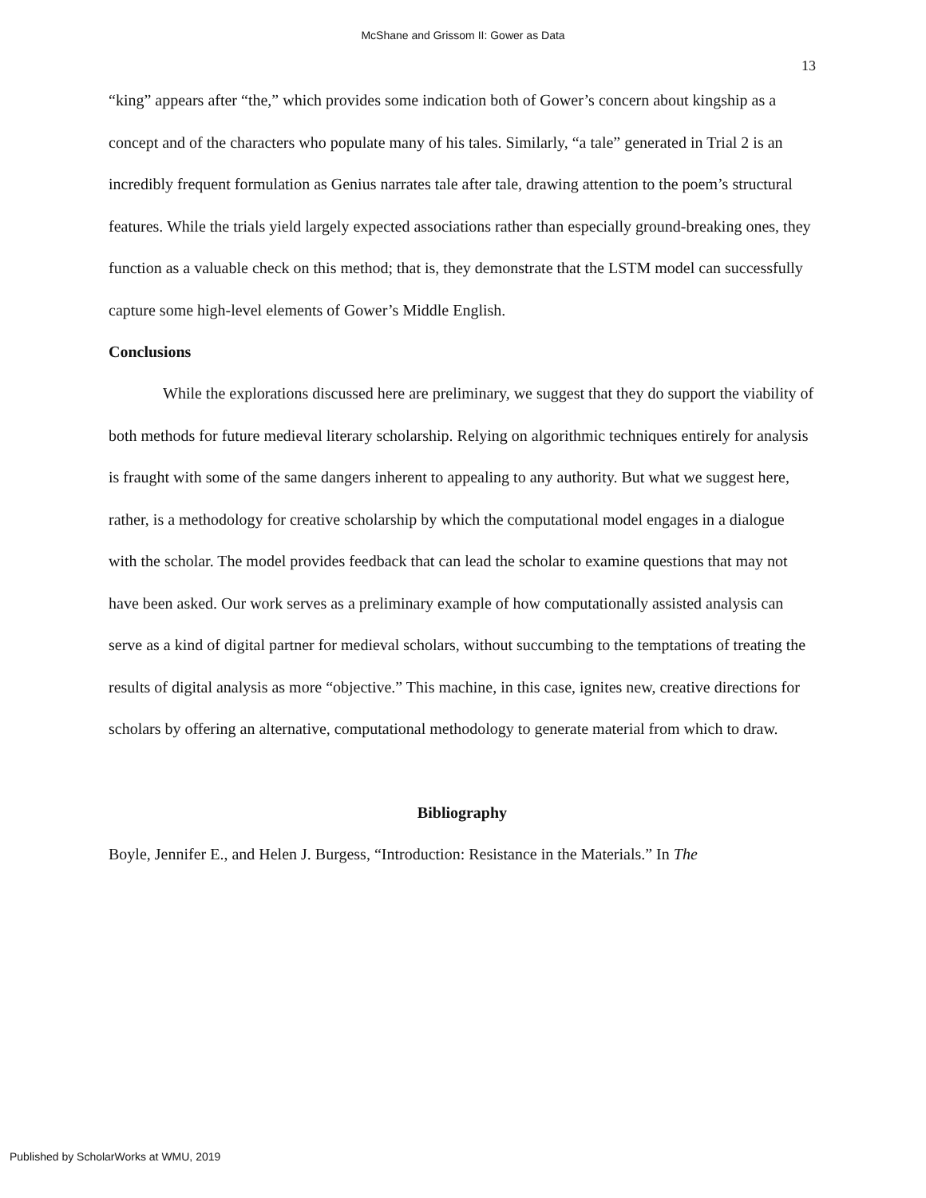McShane and Grissom II: Gower as Data
13
“king” appears after “the,” which provides some indication both of Gower’s concern about kingship as a concept and of the characters who populate many of his tales. Similarly, “a tale” generated in Trial 2 is an incredibly frequent formulation as Genius narrates tale after tale, drawing attention to the poem’s structural features. While the trials yield largely expected associations rather than especially ground-breaking ones, they function as a valuable check on this method; that is, they demonstrate that the LSTM model can successfully capture some high-level elements of Gower’s Middle English.
Conclusions
While the explorations discussed here are preliminary, we suggest that they do support the viability of both methods for future medieval literary scholarship. Relying on algorithmic techniques entirely for analysis is fraught with some of the same dangers inherent to appealing to any authority. But what we suggest here, rather, is a methodology for creative scholarship by which the computational model engages in a dialogue with the scholar. The model provides feedback that can lead the scholar to examine questions that may not have been asked. Our work serves as a preliminary example of how computationally assisted analysis can serve as a kind of digital partner for medieval scholars, without succumbing to the temptations of treating the results of digital analysis as more “objective.” This machine, in this case, ignites new, creative directions for scholars by offering an alternative, computational methodology to generate material from which to draw.
Bibliography
Boyle, Jennifer E., and Helen J. Burgess, “Introduction: Resistance in the Materials.” In The
Published by ScholarWorks at WMU, 2019